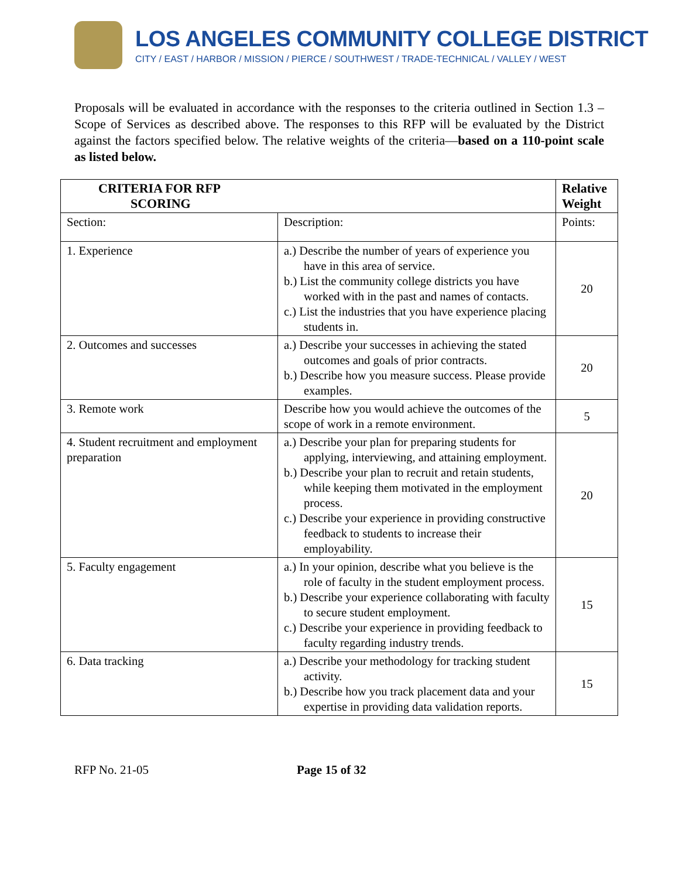LOS ANGELES COMMUNITY COLLEGE DISTRICT
CITY / EAST / HARBOR / MISSION / PIERCE / SOUTHWEST / TRADE-TECHNICAL / VALLEY / WEST
Proposals will be evaluated in accordance with the responses to the criteria outlined in Section 1.3 – Scope of Services as described above. The responses to this RFP will be evaluated by the District against the factors specified below. The relative weights of the criteria—based on a 110-point scale as listed below.
| CRITERIA FOR RFP SCORING | | Relative Weight |
| --- | --- | --- |
| Section: | Description: | Points: |
| 1. Experience | a.) Describe the number of years of experience you have in this area of service. b.) List the community college districts you have worked with in the past and names of contacts. c.) List the industries that you have experience placing students in. | 20 |
| 2. Outcomes and successes | a.) Describe your successes in achieving the stated outcomes and goals of prior contracts. b.) Describe how you measure success. Please provide examples. | 20 |
| 3. Remote work | Describe how you would achieve the outcomes of the scope of work in a remote environment. | 5 |
| 4. Student recruitment and employment preparation | a.) Describe your plan for preparing students for applying, interviewing, and attaining employment. b.) Describe your plan to recruit and retain students, while keeping them motivated in the employment process. c.) Describe your experience in providing constructive feedback to students to increase their employability. | 20 |
| 5. Faculty engagement | a.) In your opinion, describe what you believe is the role of faculty in the student employment process. b.) Describe your experience collaborating with faculty to secure student employment. c.) Describe your experience in providing feedback to faculty regarding industry trends. | 15 |
| 6. Data tracking | a.) Describe your methodology for tracking student activity. b.) Describe how you track placement data and your expertise in providing data validation reports. | 15 |
RFP No. 21-05 Page 15 of 32